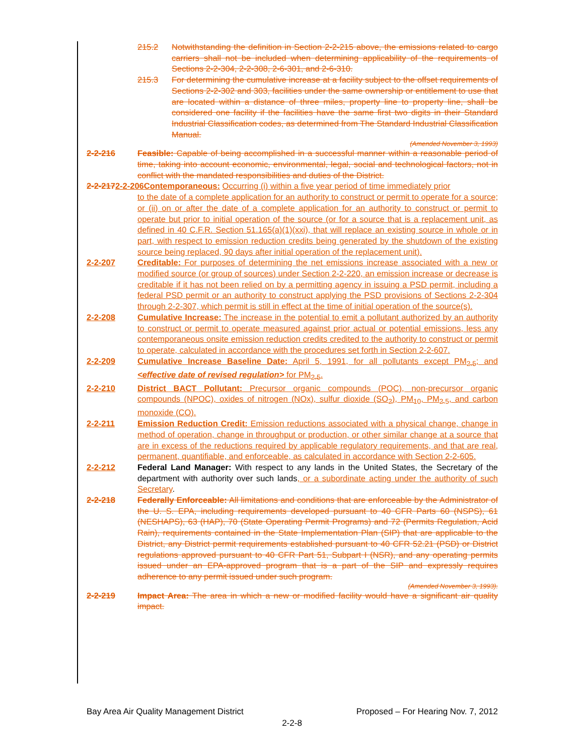215.2 Notwithstanding the definition in Section 2-2-215 above, the emissions related to cargo carriers shall not be included when determining applicability of the requirements of Sections 2-2-304, 2-2-308, 2-6-301, and 2-6-310.
215.3 For determining the cumulative increase at a facility subject to the offset requirements of Sections 2-2-302 and 303, facilities under the same ownership or entitlement to use that are located within a distance of three miles, property line to property line, shall be considered one facility if the facilities have the same first two digits in their Standard Industrial Classification codes, as determined from The Standard Industrial Classification Manual.
(Amended November 3, 1993)
2-2-216 Feasible: Capable of being accomplished in a successful manner within a reasonable period of time, taking into account economic, environmental, legal, social and technological factors, not in conflict with the mandated responsibilities and duties of the District.
2-2-2172-2-206Contemporaneous: Occurring (i) within a five year period of time immediately prior
to the date of a complete application for an authority to construct or permit to operate for a source; or (ii) on or after the date of a complete application for an authority to construct or permit to operate but prior to initial operation of the source (or for a source that is a replacement unit, as defined in 40 C.F.R. Section 51.165(a)(1)(xxi), that will replace an existing source in whole or in part, with respect to emission reduction credits being generated by the shutdown of the existing source being replaced, 90 days after initial operation of the replacement unit).
2-2-207 Creditable: For purposes of determining the net emissions increase associated with a new or modified source (or group of sources) under Section 2-2-220, an emission increase or decrease is creditable if it has not been relied on by a permitting agency in issuing a PSD permit, including a federal PSD permit or an authority to construct applying the PSD provisions of Sections 2-2-304 through 2-2-307, which permit is still in effect at the time of initial operation of the source(s).
2-2-208 Cumulative Increase: The increase in the potential to emit a pollutant authorized by an authority to construct or permit to operate measured against prior actual or potential emissions, less any contemporaneous onsite emission reduction credits credited to the authority to construct or permit to operate, calculated in accordance with the procedures set forth in Section 2-2-607.
2-2-209 Cumulative Increase Baseline Date: April 5, 1991, for all pollutants except PM<sub>2.5</sub>; and <effective date of revised regulation> for PM<sub>2.5</sub>.
2-2-210 District BACT Pollutant: Precursor organic compounds (POC), non-precursor organic compounds (NPOC), oxides of nitrogen (NOx), sulfur dioxide (SO<sub>2</sub>), PM<sub>10</sub>, PM<sub>2.5</sub>, and carbon monoxide (CO).
2-2-211 Emission Reduction Credit: Emission reductions associated with a physical change, change in method of operation, change in throughput or production, or other similar change at a source that are in excess of the reductions required by applicable regulatory requirements, and that are real, permanent, quantifiable, and enforceable, as calculated in accordance with Section 2-2-605.
2-2-212 Federal Land Manager: With respect to any lands in the United States, the Secretary of the department with authority over such lands, or a subordinate acting under the authority of such Secretary.
2-2-218 Federally Enforceable: All limitations and conditions that are enforceable by the Administrator of the U. S. EPA, including requirements developed pursuant to 40 CFR Parts 60 (NSPS), 61 (NESHAPS), 63 (HAP), 70 (State Operating Permit Programs) and 72 (Permits Regulation, Acid Rain), requirements contained in the State Implementation Plan (SIP) that are applicable to the District, any District permit requirements established pursuant to 40 CFR 52.21 (PSD) or District regulations approved pursuant to 40 CFR Part 51, Subpart I (NSR), and any operating permits issued under an EPA-approved program that is a part of the SIP and expressly requires adherence to any permit issued under such program.
(Amended November 3, 1993).
2-2-219 Impact Area: The area in which a new or modified facility would have a significant air quality impact.
Bay Area Air Quality Management District Proposed – For Hearing Nov. 7, 2012
2-2-8